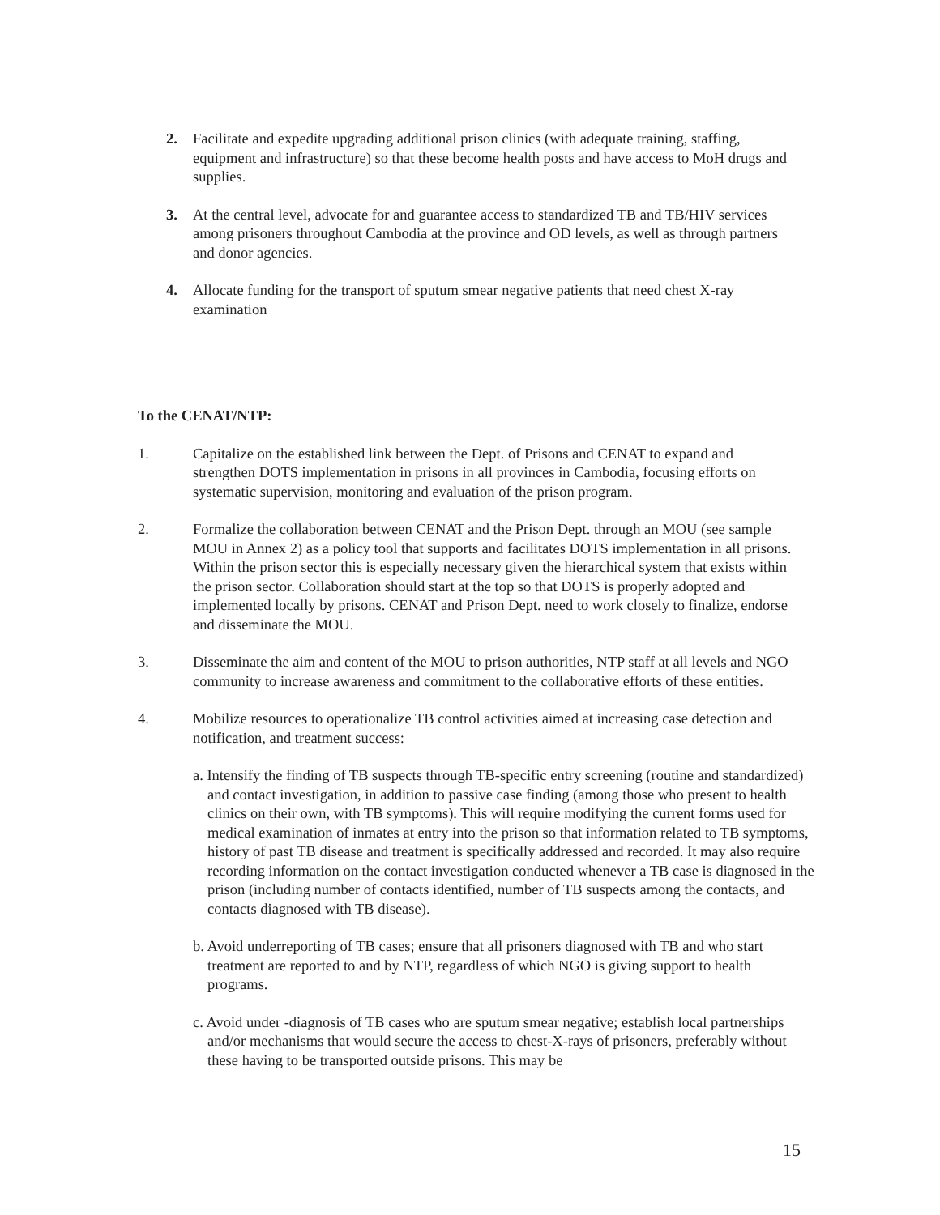2. Facilitate and expedite upgrading additional prison clinics (with adequate training, staffing, equipment and infrastructure) so that these become health posts and have access to MoH drugs and supplies.
3. At the central level, advocate for and guarantee access to standardized TB and TB/HIV services among prisoners throughout Cambodia at the province and OD levels, as well as through partners and donor agencies.
4. Allocate funding for the transport of sputum smear negative patients that need chest X-ray examination
To the CENAT/NTP:
1. Capitalize on the established link between the Dept. of Prisons and CENAT to expand and strengthen DOTS implementation in prisons in all provinces in Cambodia, focusing efforts on systematic supervision, monitoring and evaluation of the prison program.
2. Formalize the collaboration between CENAT and the Prison Dept. through an MOU (see sample MOU in Annex 2) as a policy tool that supports and facilitates DOTS implementation in all prisons. Within the prison sector this is especially necessary given the hierarchical system that exists within the prison sector. Collaboration should start at the top so that DOTS is properly adopted and implemented locally by prisons. CENAT and Prison Dept. need to work closely to finalize, endorse and disseminate the MOU.
3. Disseminate the aim and content of the MOU to prison authorities, NTP staff at all levels and NGO community to increase awareness and commitment to the collaborative efforts of these entities.
4. Mobilize resources to operationalize TB control activities aimed at increasing case detection and notification, and treatment success:
a. Intensify the finding of TB suspects through TB-specific entry screening (routine and standardized) and contact investigation, in addition to passive case finding (among those who present to health clinics on their own, with TB symptoms). This will require modifying the current forms used for medical examination of inmates at entry into the prison so that information related to TB symptoms, history of past TB disease and treatment is specifically addressed and recorded. It may also require recording information on the contact investigation conducted whenever a TB case is diagnosed in the prison (including number of contacts identified, number of TB suspects among the contacts, and contacts diagnosed with TB disease).
b. Avoid underreporting of TB cases; ensure that all prisoners diagnosed with TB and who start treatment are reported to and by NTP, regardless of which NGO is giving support to health programs.
c. Avoid under -diagnosis of TB cases who are sputum smear negative; establish local partnerships and/or mechanisms that would secure the access to chest-X-rays of prisoners, preferably without these having to be transported outside prisons. This may be
15